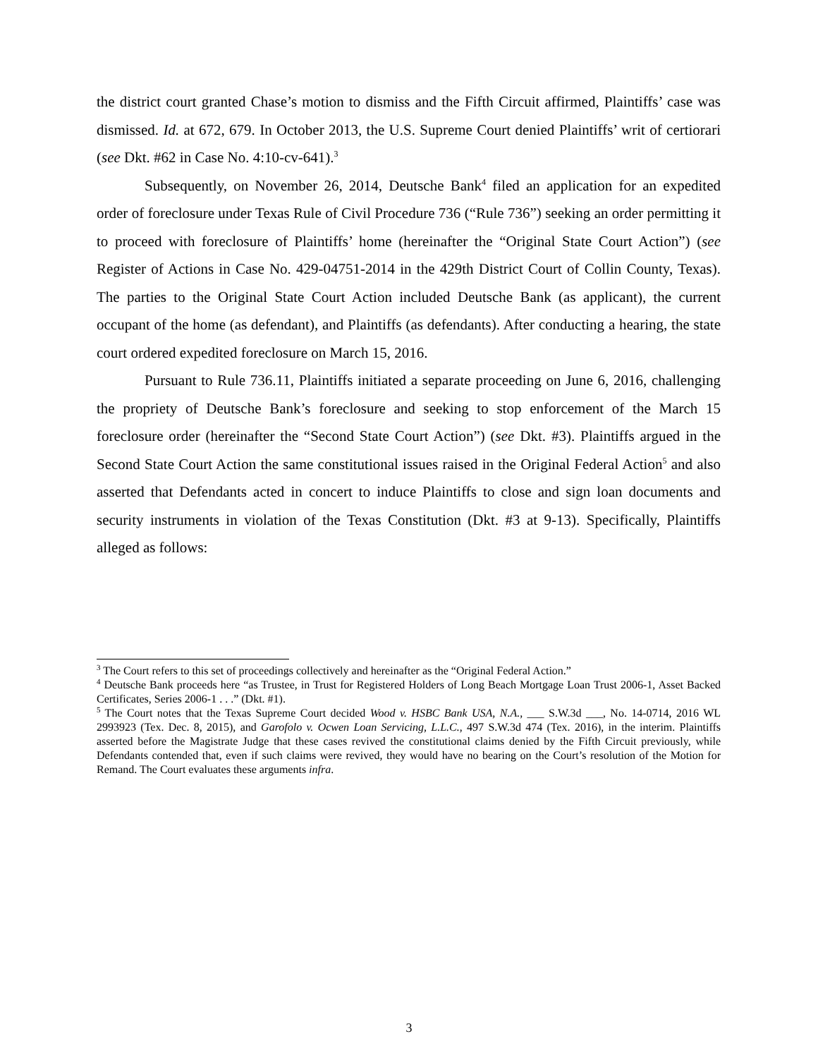the district court granted Chase’s motion to dismiss and the Fifth Circuit affirmed, Plaintiffs’ case was dismissed. Id. at 672, 679. In October 2013, the U.S. Supreme Court denied Plaintiffs’ writ of certiorari (see Dkt. #62 in Case No. 4:10-cv-641).<sup>3</sup>
Subsequently, on November 26, 2014, Deutsche Bank<sup>4</sup> filed an application for an expedited order of foreclosure under Texas Rule of Civil Procedure 736 (“Rule 736”) seeking an order permitting it to proceed with foreclosure of Plaintiffs’ home (hereinafter the “Original State Court Action”) (see Register of Actions in Case No. 429-04751-2014 in the 429th District Court of Collin County, Texas). The parties to the Original State Court Action included Deutsche Bank (as applicant), the current occupant of the home (as defendant), and Plaintiffs (as defendants). After conducting a hearing, the state court ordered expedited foreclosure on March 15, 2016.
Pursuant to Rule 736.11, Plaintiffs initiated a separate proceeding on June 6, 2016, challenging the propriety of Deutsche Bank’s foreclosure and seeking to stop enforcement of the March 15 foreclosure order (hereinafter the “Second State Court Action”) (see Dkt. #3). Plaintiffs argued in the Second State Court Action the same constitutional issues raised in the Original Federal Action<sup>5</sup> and also asserted that Defendants acted in concert to induce Plaintiffs to close and sign loan documents and security instruments in violation of the Texas Constitution (Dkt. #3 at 9-13). Specifically, Plaintiffs alleged as follows:
<sup>3</sup> The Court refers to this set of proceedings collectively and hereinafter as the “Original Federal Action.”
<sup>4</sup> Deutsche Bank proceeds here “as Trustee, in Trust for Registered Holders of Long Beach Mortgage Loan Trust 2006-1, Asset Backed Certificates, Series 2006-1 . . .” (Dkt. #1).
<sup>5</sup> The Court notes that the Texas Supreme Court decided Wood v. HSBC Bank USA, N.A., ___ S.W.3d ___, No. 14-0714, 2016 WL 2993923 (Tex. Dec. 8, 2015), and Garofolo v. Ocwen Loan Servicing, L.L.C., 497 S.W.3d 474 (Tex. 2016), in the interim. Plaintiffs asserted before the Magistrate Judge that these cases revived the constitutional claims denied by the Fifth Circuit previously, while Defendants contended that, even if such claims were revived, they would have no bearing on the Court’s resolution of the Motion for Remand. The Court evaluates these arguments infra.
3